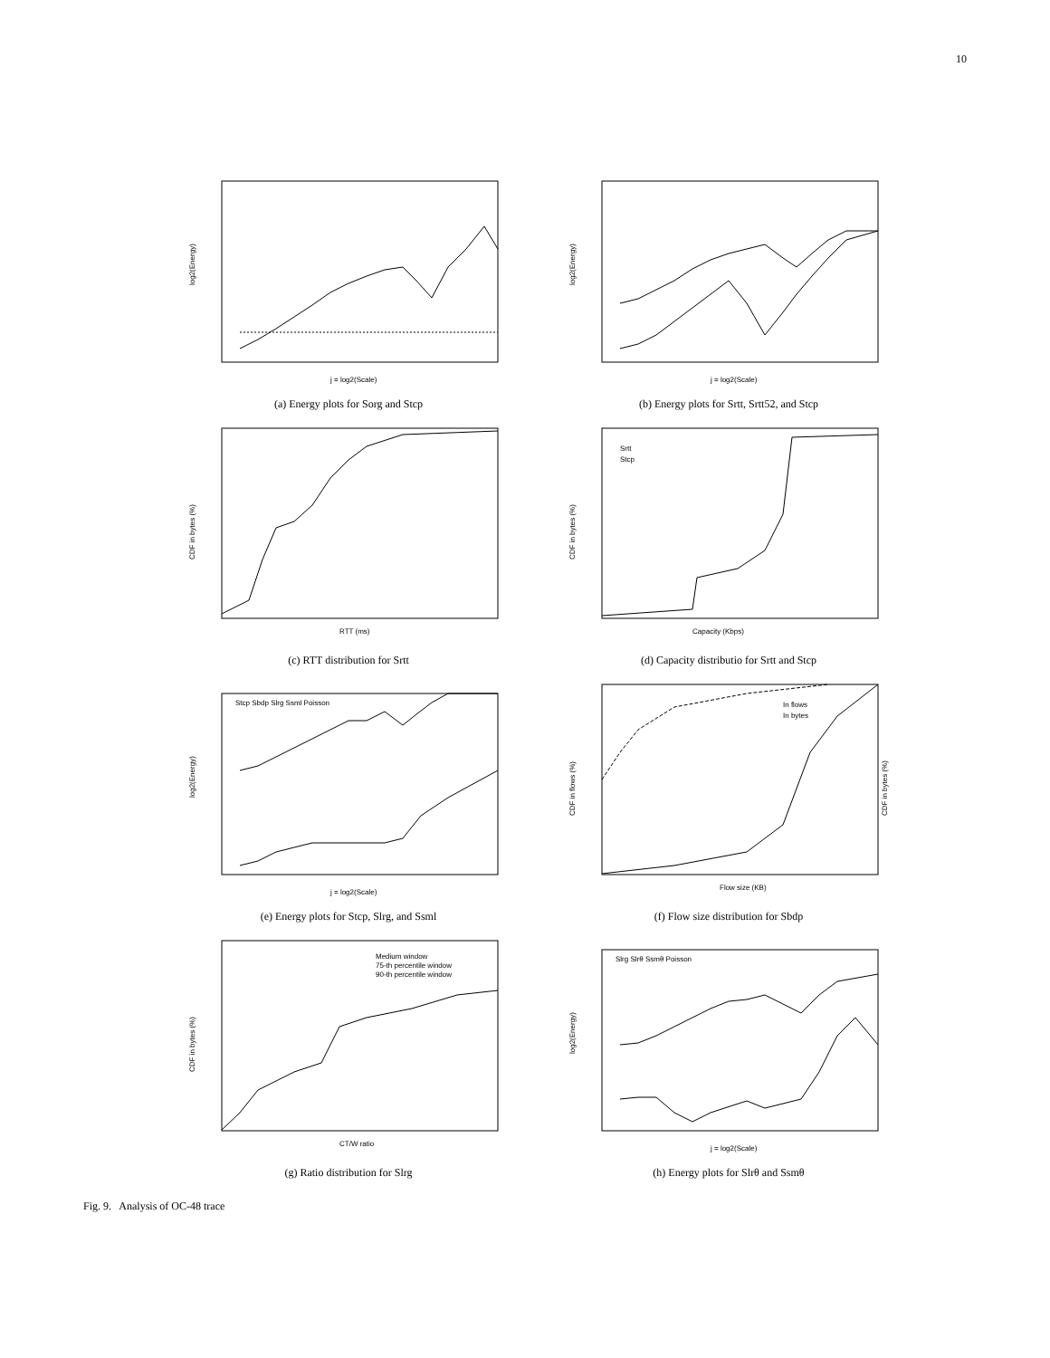10
log2(Energy)
j = log2(Scale)
(a) Energy plots for Sorg and Stcp
log2(Energy)
j = log2(Scale)
(b) Energy plots for Srtt, Srtt52, and Stcp
CDF in bytes (%)
RTT (ms)
(c) RTT distribution for Srtt
CDF in bytes (%)
Srtt
Stcp
Capacity (Kbps)
(d) Capacity distributio for Srtt and Stcp
log2(Energy)
j = log2(Scale)
Stcp Sbdp Slrg Ssml Poisson
(e) Energy plots for Stcp, Slrg, and Ssml
CDF in flows (%)
CDF in bytes (%)
In flows
In bytes
Flow size (KB)
(f) Flow size distribution for Sbdp
CDF in bytes (%)
Medium window
75-th percentile window
90-th percentile window
CT/W ratio
(g) Ratio distribution for Slrg
log2(Energy)
j = log2(Scale)
Slrg Slrθ Ssmθ Poisson
(h) Energy plots for Slrθ and Ssmθ
Fig. 9. Analysis of OC-48 trace